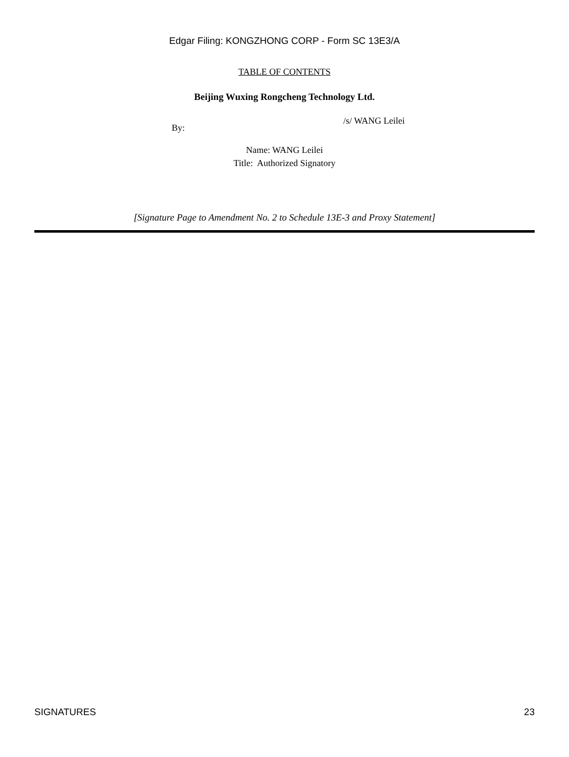Edgar Filing: KONGZHONG CORP - Form SC 13E3/A
TABLE OF CONTENTS
Beijing Wuxing Rongcheng Technology Ltd.
By:
/s/ WANG Leilei
Name: WANG Leilei
Title: Authorized Signatory
[Signature Page to Amendment No. 2 to Schedule 13E-3 and Proxy Statement]
SIGNATURES 23